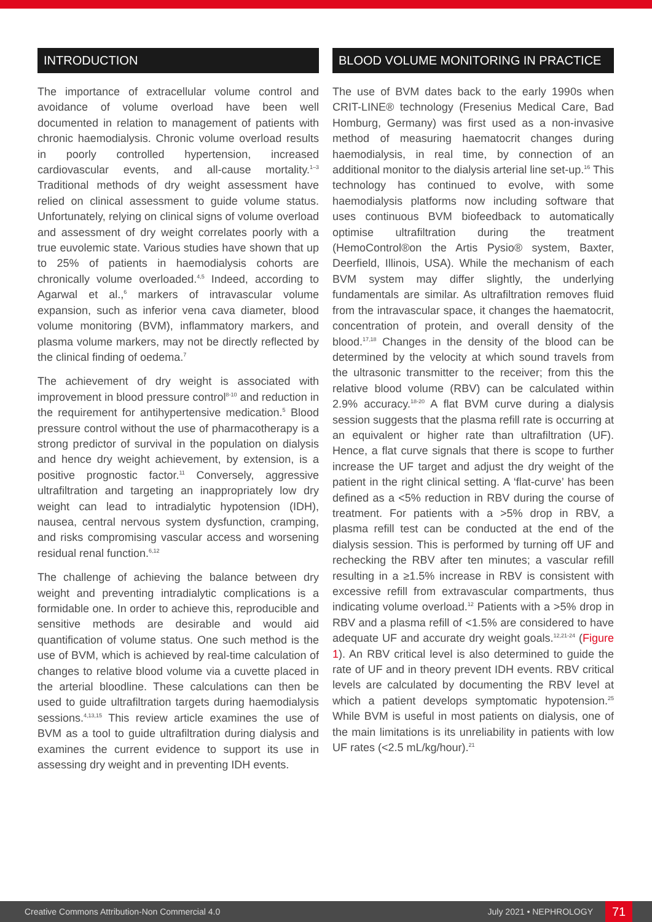INTRODUCTION
The importance of extracellular volume control and avoidance of volume overload have been well documented in relation to management of patients with chronic haemodialysis. Chronic volume overload results in poorly controlled hypertension, increased cardiovascular events, and all-cause mortality.<sup>1–3</sup> Traditional methods of dry weight assessment have relied on clinical assessment to guide volume status. Unfortunately, relying on clinical signs of volume overload and assessment of dry weight correlates poorly with a true euvolemic state. Various studies have shown that up to 25% of patients in haemodialysis cohorts are chronically volume overloaded.<sup>4,5</sup> Indeed, according to Agarwal et al.,<sup>6</sup> markers of intravascular volume expansion, such as inferior vena cava diameter, blood volume monitoring (BVM), inflammatory markers, and plasma volume markers, may not be directly reflected by the clinical finding of oedema.<sup>7</sup>
The achievement of dry weight is associated with improvement in blood pressure control<sup>8-10</sup> and reduction in the requirement for antihypertensive medication.<sup>5</sup> Blood pressure control without the use of pharmacotherapy is a strong predictor of survival in the population on dialysis and hence dry weight achievement, by extension, is a positive prognostic factor.<sup>11</sup> Conversely, aggressive ultrafiltration and targeting an inappropriately low dry weight can lead to intradialytic hypotension (IDH), nausea, central nervous system dysfunction, cramping, and risks compromising vascular access and worsening residual renal function.<sup>6,12</sup>
The challenge of achieving the balance between dry weight and preventing intradialytic complications is a formidable one. In order to achieve this, reproducible and sensitive methods are desirable and would aid quantification of volume status. One such method is the use of BVM, which is achieved by real-time calculation of changes to relative blood volume via a cuvette placed in the arterial bloodline. These calculations can then be used to guide ultrafiltration targets during haemodialysis sessions.<sup>4,13,15</sup> This review article examines the use of BVM as a tool to guide ultrafiltration during dialysis and examines the current evidence to support its use in assessing dry weight and in preventing IDH events.
BLOOD VOLUME MONITORING IN PRACTICE
The use of BVM dates back to the early 1990s when CRIT-LINE® technology (Fresenius Medical Care, Bad Homburg, Germany) was first used as a non-invasive method of measuring haematocrit changes during haemodialysis, in real time, by connection of an additional monitor to the dialysis arterial line set-up.<sup>16</sup> This technology has continued to evolve, with some haemodialysis platforms now including software that uses continuous BVM biofeedback to automatically optimise ultrafiltration during the treatment (HemoControl®on the Artis Pysio® system, Baxter, Deerfield, Illinois, USA). While the mechanism of each BVM system may differ slightly, the underlying fundamentals are similar. As ultrafiltration removes fluid from the intravascular space, it changes the haematocrit, concentration of protein, and overall density of the blood.<sup>17,18</sup> Changes in the density of the blood can be determined by the velocity at which sound travels from the ultrasonic transmitter to the receiver; from this the relative blood volume (RBV) can be calculated within 2.9% accuracy.<sup>18-20</sup> A flat BVM curve during a dialysis session suggests that the plasma refill rate is occurring at an equivalent or higher rate than ultrafiltration (UF). Hence, a flat curve signals that there is scope to further increase the UF target and adjust the dry weight of the patient in the right clinical setting. A ‘flat-curve’ has been defined as a <5% reduction in RBV during the course of treatment. For patients with a >5% drop in RBV, a plasma refill test can be conducted at the end of the dialysis session. This is performed by turning off UF and rechecking the RBV after ten minutes; a vascular refill resulting in a ≥1.5% increase in RBV is consistent with excessive refill from extravascular compartments, thus indicating volume overload.<sup>12</sup> Patients with a >5% drop in RBV and a plasma refill of <1.5% are considered to have adequate UF and accurate dry weight goals.<sup>12,21-24</sup> (Figure 1). An RBV critical level is also determined to guide the rate of UF and in theory prevent IDH events. RBV critical levels are calculated by documenting the RBV level at which a patient develops symptomatic hypotension.<sup>25</sup> While BVM is useful in most patients on dialysis, one of the main limitations is its unreliability in patients with low UF rates (<2.5 mL/kg/hour).<sup>21</sup>
Creative Commons Attribution-Non Commercial 4.0 July 2021 • NEPHROLOGY 71